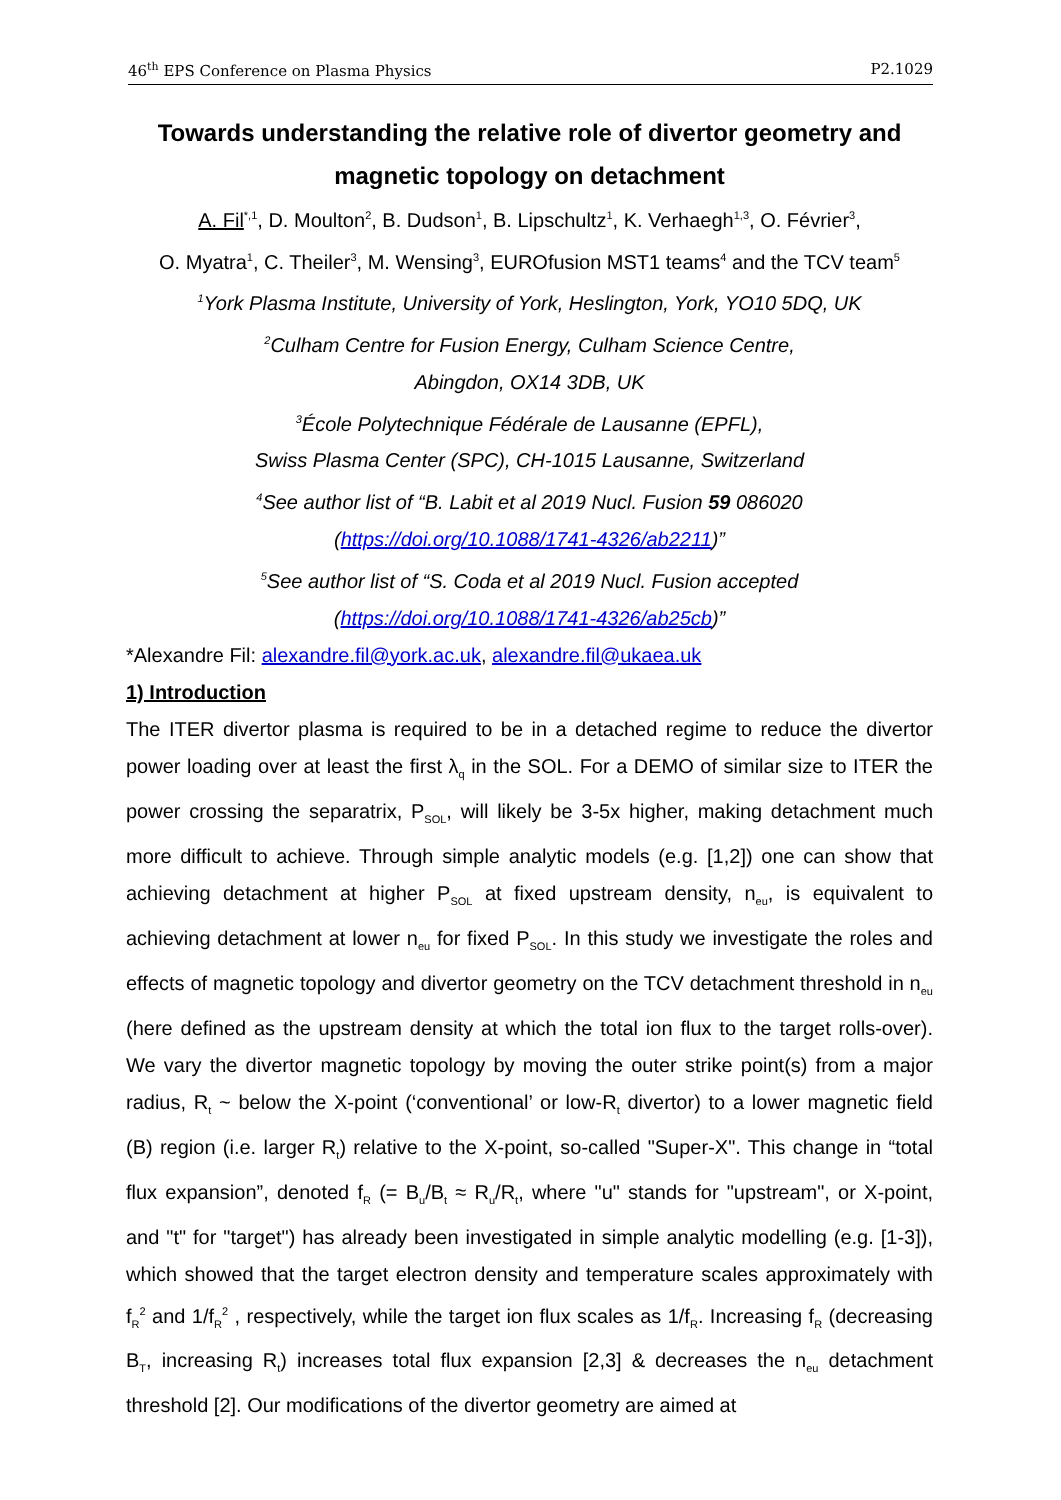46<sup>th</sup> EPS Conference on Plasma Physics P2.1029
Towards understanding the relative role of divertor geometry and magnetic topology on detachment
A. Fil<sup>*,1</sup>, D. Moulton<sup>2</sup>, B. Dudson<sup>1</sup>, B. Lipschultz<sup>1</sup>, K. Verhaegh<sup>1,3</sup>, O. Février<sup>3</sup>,
O. Myatra<sup>1</sup>, C. Theiler<sup>3</sup>, M. Wensing<sup>3</sup>, EUROfusion MST1 teams<sup>4</sup> and the TCV team<sup>5</sup>
<sup>1</sup> York Plasma Institute, University of York, Heslington, York, YO10 5DQ, UK
<sup>2</sup> Culham Centre for Fusion Energy, Culham Science Centre,
Abingdon, OX14 3DB, UK
<sup>3</sup> École Polytechnique Fédérale de Lausanne (EPFL),
Swiss Plasma Center (SPC), CH-1015 Lausanne, Switzerland
<sup>4</sup> See author list of “B. Labit et al 2019 Nucl. Fusion 59 086020
(https://doi.org/10.1088/1741-4326/ab2211)”
<sup>5</sup> See author list of “S. Coda et al 2019 Nucl. Fusion accepted
(https://doi.org/10.1088/1741-4326/ab25cb)”
*Alexandre Fil: alexandre.fil@york.ac.uk, alexandre.fil@ukaea.uk
1) Introduction
The ITER divertor plasma is required to be in a detached regime to reduce the divertor power loading over at least the first λ<sub>q</sub> in the SOL. For a DEMO of similar size to ITER the power crossing the separatrix, P<sub>SOL</sub>, will likely be 3-5x higher, making detachment much more difficult to achieve. Through simple analytic models (e.g. [1,2]) one can show that achieving detachment at higher P<sub>SOL</sub> at fixed upstream density, n<sub>eu</sub>, is equivalent to achieving detachment at lower n<sub>eu</sub> for fixed P<sub>SOL</sub>. In this study we investigate the roles and effects of magnetic topology and divertor geometry on the TCV detachment threshold in n<sub>eu</sub> (here defined as the upstream density at which the total ion flux to the target rolls-over). We vary the divertor magnetic topology by moving the outer strike point(s) from a major radius, R<sub>t</sub> ~ below the X-point (‘conventional’ or low-R<sub>t</sub> divertor) to a lower magnetic field (B) region (i.e. larger R<sub>t</sub>) relative to the X-point, so-called "Super-X". This change in “total flux expansion”, denoted f<sub>R</sub> (= B<sub>u</sub>/B<sub>t</sub> ≈ R<sub>u</sub>/R<sub>t</sub>, where "u" stands for "upstream", or X-point, and "t" for "target") has already been investigated in simple analytic modelling (e.g. [1-3]), which showed that the target electron density and temperature scales approximately with f<sub>R</sub><sup>2</sup> and 1/f<sub>R</sub><sup>2</sup> , respectively, while the target ion flux scales as 1/f<sub>R</sub>. Increasing f<sub>R</sub> (decreasing B<sub>T</sub>, increasing R<sub>t</sub>) increases total flux expansion [2,3] & decreases the n<sub>eu</sub> detachment threshold [2]. Our modifications of the divertor geometry are aimed at